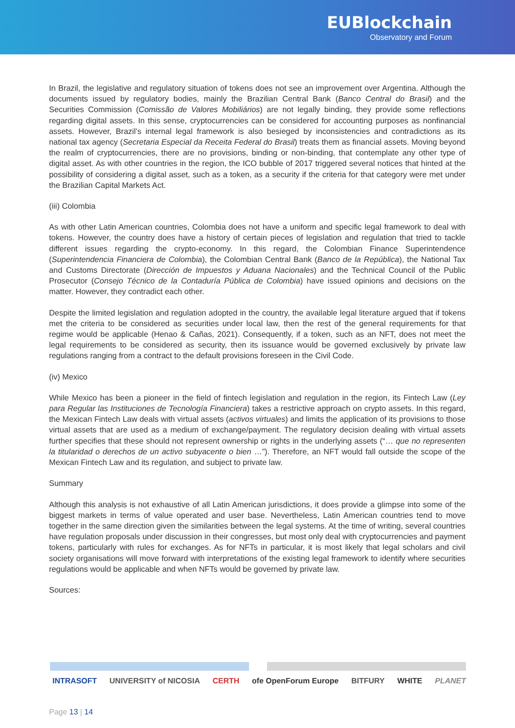EUBlockchain
Observatory and Forum
In Brazil, the legislative and regulatory situation of tokens does not see an improvement over Argentina. Although the documents issued by regulatory bodies, mainly the Brazilian Central Bank (Banco Central do Brasil) and the Securities Commission (Comissão de Valores Mobiliários) are not legally binding, they provide some reflections regarding digital assets. In this sense, cryptocurrencies can be considered for accounting purposes as nonfinancial assets. However, Brazil’s internal legal framework is also besieged by inconsistencies and contradictions as its national tax agency (Secretaria Especial da Receita Federal do Brasil) treats them as financial assets. Moving beyond the realm of cryptocurrencies, there are no provisions, binding or non-binding, that contemplate any other type of digital asset. As with other countries in the region, the ICO bubble of 2017 triggered several notices that hinted at the possibility of considering a digital asset, such as a token, as a security if the criteria for that category were met under the Brazilian Capital Markets Act.
(iii) Colombia
As with other Latin American countries, Colombia does not have a uniform and specific legal framework to deal with tokens. However, the country does have a history of certain pieces of legislation and regulation that tried to tackle different issues regarding the crypto-economy. In this regard, the Colombian Finance Superintendence (Superintendencia Financiera de Colombia), the Colombian Central Bank (Banco de la República), the National Tax and Customs Directorate (Dirección de Impuestos y Aduana Nacionales) and the Technical Council of the Public Prosecutor (Consejo Técnico de la Contaduría Pública de Colombia) have issued opinions and decisions on the matter. However, they contradict each other.
Despite the limited legislation and regulation adopted in the country, the available legal literature argued that if tokens met the criteria to be considered as securities under local law, then the rest of the general requirements for that regime would be applicable (Henao & Cañas, 2021). Consequently, if a token, such as an NFT, does not meet the legal requirements to be considered as security, then its issuance would be governed exclusively by private law regulations ranging from a contract to the default provisions foreseen in the Civil Code.
(iv) Mexico
While Mexico has been a pioneer in the field of fintech legislation and regulation in the region, its Fintech Law (Ley para Regular las Instituciones de Tecnología Financiera) takes a restrictive approach on crypto assets. In this regard, the Mexican Fintech Law deals with virtual assets (activos virtuales) and limits the application of its provisions to those virtual assets that are used as a medium of exchange/payment. The regulatory decision dealing with virtual assets further specifies that these should not represent ownership or rights in the underlying assets (“… que no representen la titularidad o derechos de un activo subyacente o bien …”). Therefore, an NFT would fall outside the scope of the Mexican Fintech Law and its regulation, and subject to private law.
Summary
Although this analysis is not exhaustive of all Latin American jurisdictions, it does provide a glimpse into some of the biggest markets in terms of value operated and user base. Nevertheless, Latin American countries tend to move together in the same direction given the similarities between the legal systems. At the time of writing, several countries have regulation proposals under discussion in their congresses, but most only deal with cryptocurrencies and payment tokens, particularly with rules for exchanges. As for NFTs in particular, it is most likely that legal scholars and civil society organisations will move forward with interpretations of the existing legal framework to identify where securities regulations would be applicable and when NFTs would be governed by private law.
Sources:
INTRASOFT UNIVERSITY of NICOSIA CERTH ofe OpenForum Europe BITFURY WHITE PLANET
Page 13 | 14